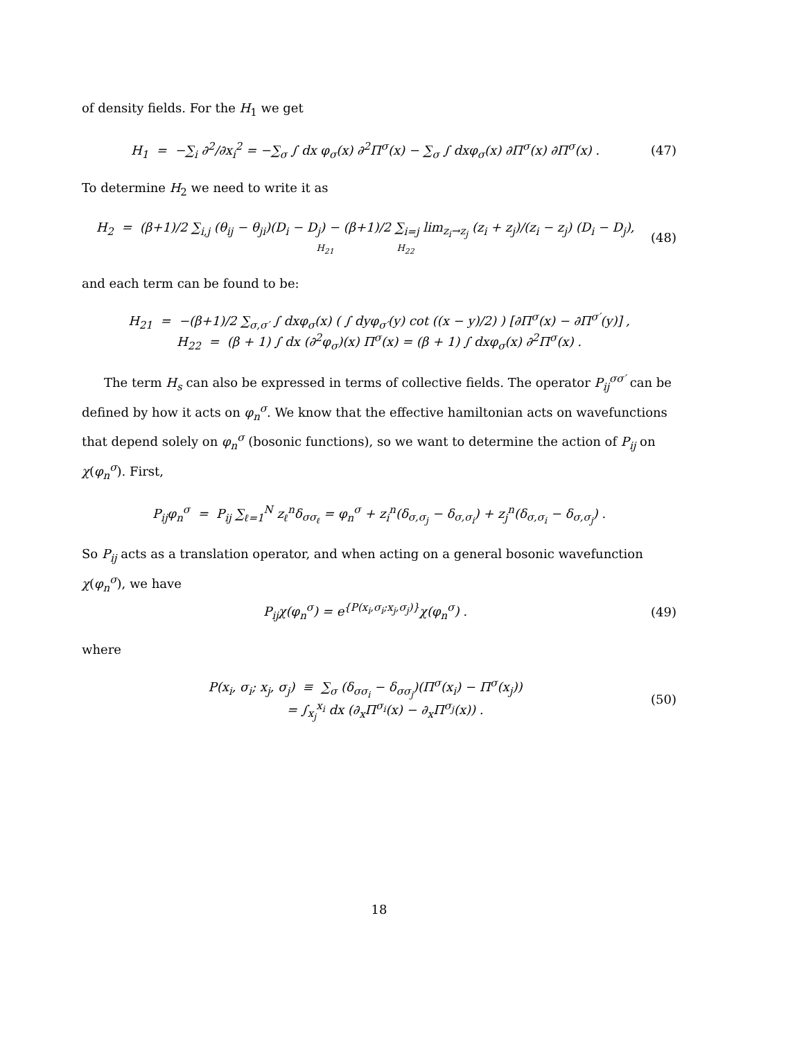of density fields. For the H<sub>1</sub> we get
H<sub>1</sub> = −∑<sub>i</sub> ∂<sup>2</sup>/∂x<sub>i</sub><sup>2</sup> = −∑<sub>σ</sub> ∫ dx φ<sub>σ</sub>(x) ∂<sup>2</sup>Π<sup>σ</sup>(x) − ∑<sub>σ</sub> ∫ dxφ<sub>σ</sub>(x) ∂Π<sup>σ</sup>(x) ∂Π<sup>σ</sup>(x) .
(47)
To determine H<sub>2</sub> we need to write it as
H<sub>2</sub> = (β+1)/2 ∑<sub>i,j</sub> (θ<sub>ij</sub> − θ<sub>ji</sub>)(D<sub>i</sub> − D<sub>j</sub>) − (β+1)/2 ∑<sub>i=j</sub> lim<sub>z<sub>i</sub>→z<sub>j</sub></sub> (z<sub>i</sub> + z<sub>j</sub>)/(z<sub>i</sub> − z<sub>j</sub>) (D<sub>i</sub> − D<sub>j</sub>),
H<sub>21</sub> H<sub>22</sub>
(48)
and each term can be found to be:
H<sub>21</sub> = −(β+1)/2 ∑<sub>σ,σ′</sub> ∫ dxφ<sub>σ</sub>(x) ( ∫ dyφ<sub>σ′</sub>(y) cot ((x − y)/2) ) [∂Π<sup>σ</sup>(x) − ∂Π<sup>σ′</sup>(y)] ,
H<sub>22</sub> = (β + 1) ∫ dx (∂<sup>2</sup>φ<sub>σ</sub>)(x) Π<sup>σ</sup>(x) = (β + 1) ∫ dxφ<sub>σ</sub>(x) ∂<sup>2</sup>Π<sup>σ</sup>(x) .
The term H<sub>s</sub> can also be expressed in terms of collective fields. The operator P<sub>ij</sub><sup>σσ′</sup> can be defined by how it acts on φ<sub>n</sub><sup>σ</sup>. We know that the effective hamiltonian acts on wavefunctions that depend solely on φ<sub>n</sub><sup>σ</sup> (bosonic functions), so we want to determine the action of P<sub>ij</sub> on χ(φ<sub>n</sub><sup>σ</sup>). First,
P<sub>ij</sub>φ<sub>n</sub><sup>σ</sup> = P<sub>ij</sub> ∑<sub>ℓ=1</sub><sup>N</sup> z<sub>ℓ</sub><sup>n</sup>δ<sub>σσ<sub>ℓ</sub></sub> = φ<sub>n</sub><sup>σ</sup> + z<sub>i</sub><sup>n</sup>(δ<sub>σ,σ<sub>j</sub></sub> − δ<sub>σ,σ<sub>i</sub></sub>) + z<sub>j</sub><sup>n</sup>(δ<sub>σ,σ<sub>i</sub></sub> − δ<sub>σ,σ<sub>j</sub></sub>) .
So P<sub>ij</sub> acts as a translation operator, and when acting on a general bosonic wavefunction χ(φ<sub>n</sub><sup>σ</sup>), we have
P<sub>ij</sub>χ(φ<sub>n</sub><sup>σ</sup>) = e<sup>{P(x<sub>i</sub>,σ<sub>i</sub>;x<sub>j</sub>,σ<sub>j</sub>)}</sup>χ(φ<sub>n</sub><sup>σ</sup>) .
(49)
where
P(x<sub>i</sub>, σ<sub>i</sub>; x<sub>j</sub>, σ<sub>j</sub>) ≡ ∑<sub>σ</sub> (δ<sub>σσ<sub>i</sub></sub> − δ<sub>σσ<sub>j</sub></sub>)(Π<sup>σ</sup>(x<sub>i</sub>) − Π<sup>σ</sup>(x<sub>j</sub>))
= ∫<sub>x<sub>j</sub></sub><sup>x<sub>i</sub></sup> dx (∂<sub>x</sub>Π<sup>σ<sub>i</sub></sup>(x) − ∂<sub>x</sub>Π<sup>σ<sub>j</sub></sup>(x)) .
(50)
18